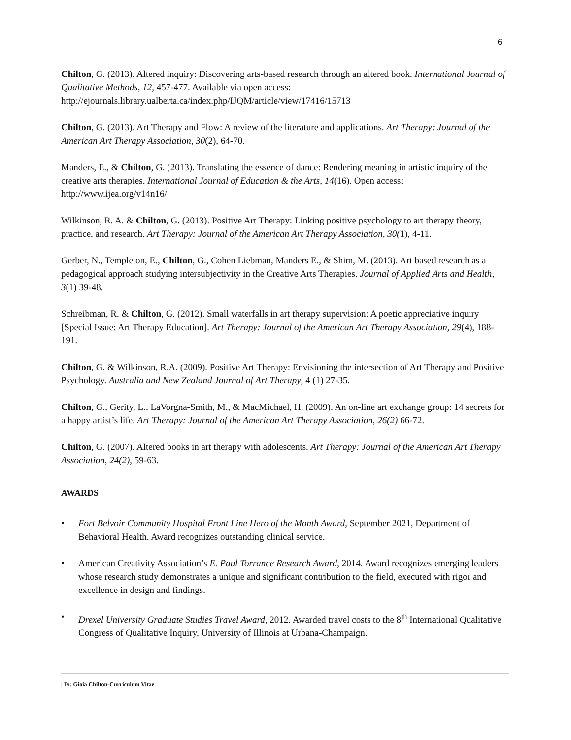6
Chilton, G. (2013). Altered inquiry: Discovering arts-based research through an altered book. International Journal of Qualitative Methods, 12, 457-477. Available via open access: http://ejournals.library.ualberta.ca/index.php/IJQM/article/view/17416/15713
Chilton, G. (2013). Art Therapy and Flow: A review of the literature and applications. Art Therapy: Journal of the American Art Therapy Association, 30(2), 64-70.
Manders, E., & Chilton, G. (2013). Translating the essence of dance: Rendering meaning in artistic inquiry of the creative arts therapies. International Journal of Education & the Arts, 14(16). Open access: http://www.ijea.org/v14n16/
Wilkinson, R. A. & Chilton, G. (2013). Positive Art Therapy: Linking positive psychology to art therapy theory, practice, and research. Art Therapy: Journal of the American Art Therapy Association, 30(1), 4-11.
Gerber, N., Templeton, E., Chilton, G., Cohen Liebman, Manders E., & Shim, M. (2013). Art based research as a pedagogical approach studying intersubjectivity in the Creative Arts Therapies. Journal of Applied Arts and Health, 3(1) 39-48.
Schreibman, R. & Chilton, G. (2012). Small waterfalls in art therapy supervision: A poetic appreciative inquiry [Special Issue: Art Therapy Education]. Art Therapy: Journal of the American Art Therapy Association, 29(4), 188-191.
Chilton, G. & Wilkinson, R.A. (2009). Positive Art Therapy: Envisioning the intersection of Art Therapy and Positive Psychology. Australia and New Zealand Journal of Art Therapy, 4 (1) 27-35.
Chilton, G., Gerity, L., LaVorgna-Smith, M., & MacMichael, H. (2009). An on-line art exchange group: 14 secrets for a happy artist’s life. Art Therapy: Journal of the American Art Therapy Association, 26(2) 66-72.
Chilton, G. (2007). Altered books in art therapy with adolescents. Art Therapy: Journal of the American Art Therapy Association, 24(2), 59-63.
AWARDS
• Fort Belvoir Community Hospital Front Line Hero of the Month Award, September 2021, Department of Behavioral Health. Award recognizes outstanding clinical service.
• American Creativity Association’s E. Paul Torrance Research Award, 2014. Award recognizes emerging leaders whose research study demonstrates a unique and significant contribution to the field, executed with rigor and excellence in design and findings.
• Drexel University Graduate Studies Travel Award, 2012. Awarded travel costs to the 8<sup>th</sup> International Qualitative Congress of Qualitative Inquiry, University of Illinois at Urbana-Champaign.
| Dr. Gioia Chilton-Curriculum Vitae